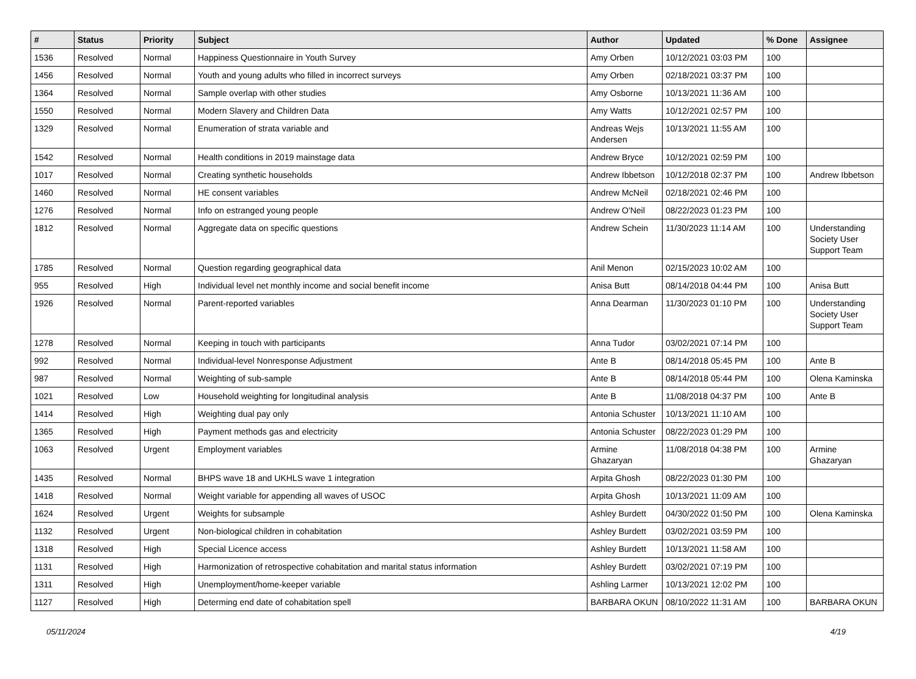| # | Status | Priority | Subject | Author | Updated | % Done | Assignee |
| --- | --- | --- | --- | --- | --- | --- | --- |
| 1536 | Resolved | Normal | Happiness Questionnaire in Youth Survey | Amy Orben | 10/12/2021 03:03 PM | 100 | |
| 1456 | Resolved | Normal | Youth and young adults who filled in incorrect surveys | Amy Orben | 02/18/2021 03:37 PM | 100 | |
| 1364 | Resolved | Normal | Sample overlap with other studies | Amy Osborne | 10/13/2021 11:36 AM | 100 | |
| 1550 | Resolved | Normal | Modern Slavery and Children Data | Amy Watts | 10/12/2021 02:57 PM | 100 | |
| 1329 | Resolved | Normal | Enumeration of strata variable and | Andreas Wejs Andersen | 10/13/2021 11:55 AM | 100 | |
| 1542 | Resolved | Normal | Health conditions in 2019 mainstage data | Andrew Bryce | 10/12/2021 02:59 PM | 100 | |
| 1017 | Resolved | Normal | Creating synthetic households | Andrew Ibbetson | 10/12/2018 02:37 PM | 100 | Andrew Ibbetson |
| 1460 | Resolved | Normal | HE consent variables | Andrew McNeil | 02/18/2021 02:46 PM | 100 | |
| 1276 | Resolved | Normal | Info on estranged young people | Andrew O'Neil | 08/22/2023 01:23 PM | 100 | |
| 1812 | Resolved | Normal | Aggregate data on specific questions | Andrew Schein | 11/30/2023 11:14 AM | 100 | Understanding Society User Support Team |
| 1785 | Resolved | Normal | Question regarding geographical data | Anil Menon | 02/15/2023 10:02 AM | 100 | |
| 955 | Resolved | High | Individual level net monthly income and social benefit income | Anisa Butt | 08/14/2018 04:44 PM | 100 | Anisa Butt |
| 1926 | Resolved | Normal | Parent-reported variables | Anna Dearman | 11/30/2023 01:10 PM | 100 | Understanding Society User Support Team |
| 1278 | Resolved | Normal | Keeping in touch with participants | Anna Tudor | 03/02/2021 07:14 PM | 100 | |
| 992 | Resolved | Normal | Individual-level Nonresponse Adjustment | Ante B | 08/14/2018 05:45 PM | 100 | Ante B |
| 987 | Resolved | Normal | Weighting of sub-sample | Ante B | 08/14/2018 05:44 PM | 100 | Olena Kaminska |
| 1021 | Resolved | Low | Household weighting for longitudinal analysis | Ante B | 11/08/2018 04:37 PM | 100 | Ante B |
| 1414 | Resolved | High | Weighting dual pay only | Antonia Schuster | 10/13/2021 11:10 AM | 100 | |
| 1365 | Resolved | High | Payment methods gas and electricity | Antonia Schuster | 08/22/2023 01:29 PM | 100 | |
| 1063 | Resolved | Urgent | Employment variables | Armine Ghazaryan | 11/08/2018 04:38 PM | 100 | Armine Ghazaryan |
| 1435 | Resolved | Normal | BHPS wave 18 and UKHLS wave 1 integration | Arpita Ghosh | 08/22/2023 01:30 PM | 100 | |
| 1418 | Resolved | Normal | Weight variable for appending all waves of USOC | Arpita Ghosh | 10/13/2021 11:09 AM | 100 | |
| 1624 | Resolved | Urgent | Weights for subsample | Ashley Burdett | 04/30/2022 01:50 PM | 100 | Olena Kaminska |
| 1132 | Resolved | Urgent | Non-biological children in cohabitation | Ashley Burdett | 03/02/2021 03:59 PM | 100 | |
| 1318 | Resolved | High | Special Licence access | Ashley Burdett | 10/13/2021 11:58 AM | 100 | |
| 1131 | Resolved | High | Harmonization of retrospective cohabitation and marital status information | Ashley Burdett | 03/02/2021 07:19 PM | 100 | |
| 1311 | Resolved | High | Unemployment/home-keeper variable | Ashling Larmer | 10/13/2021 12:02 PM | 100 | |
| 1127 | Resolved | High | Determing end date of cohabitation spell | BARBARA OKUN | 08/10/2022 11:31 AM | 100 | BARBARA OKUN |
05/11/2024 4/19